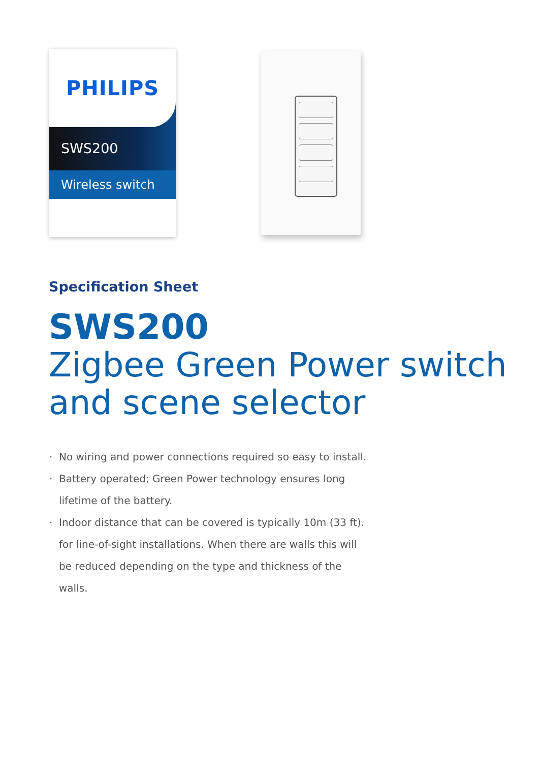PHILIPS
SWS200
Wireless switch
Specification Sheet
SWS200
Zigbee Green Power switch and scene selector
No wiring and power connections required so easy to install.
Battery operated; Green Power technology ensures long lifetime of the battery.
Indoor distance that can be covered is typically 10m (33 ft). for line-of-sight installations. When there are walls this will be reduced depending on the type and thickness of the walls.